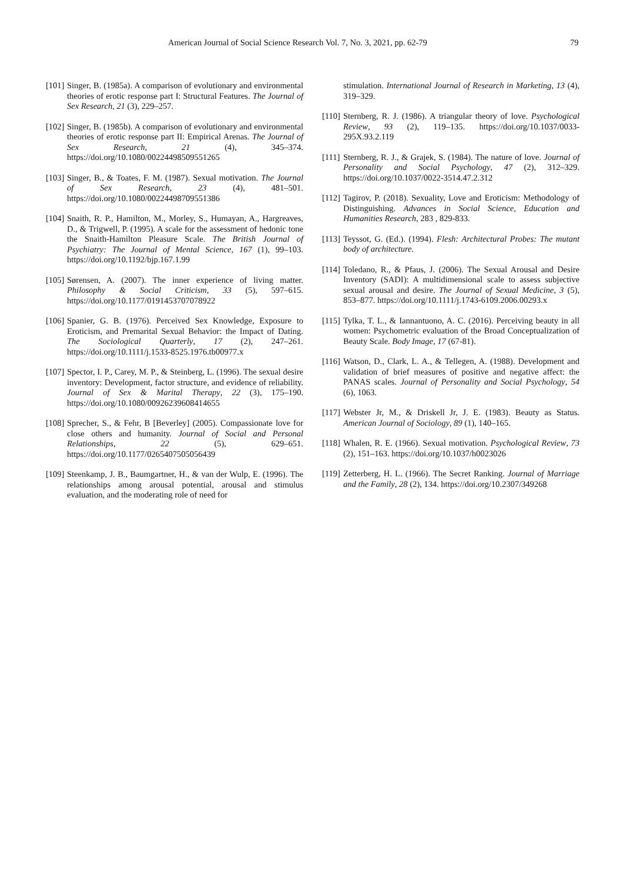American Journal of Social Science Research Vol. 7, No. 3, 2021, pp. 62-79 79
[101] Singer, B. (1985a). A comparison of evolutionary and environmental theories of erotic response part I: Structural Features. The Journal of Sex Research, 21 (3), 229–257.
[102] Singer, B. (1985b). A comparison of evolutionary and environmental theories of erotic response part II: Empirical Arenas. The Journal of Sex Research, 21 (4), 345–374. https://doi.org/10.1080/00224498509551265
[103] Singer, B., & Toates, F. M. (1987). Sexual motivation. The Journal of Sex Research, 23 (4), 481–501. https://doi.org/10.1080/00224498709551386
[104] Snaith, R. P., Hamilton, M., Morley, S., Humayan, A., Hargreaves, D., & Trigwell, P. (1995). A scale for the assessment of hedonic tone the Snaith-Hamilton Pleasure Scale. The British Journal of Psychiatry: The Journal of Mental Science, 167 (1), 99–103. https://doi.org/10.1192/bjp.167.1.99
[105] Sørensen, A. (2007). The inner experience of living matter. Philosophy & Social Criticism, 33 (5), 597–615. https://doi.org/10.1177/0191453707078922
[106] Spanier, G. B. (1976). Perceived Sex Knowledge, Exposure to Eroticism, and Premarital Sexual Behavior: the Impact of Dating. The Sociological Quarterly, 17 (2), 247–261. https://doi.org/10.1111/j.1533-8525.1976.tb00977.x
[107] Spector, I. P., Carey, M. P., & Steinberg, L. (1996). The sexual desire inventory: Development, factor structure, and evidence of reliability. Journal of Sex & Marital Therapy, 22 (3), 175–190. https://doi.org/10.1080/00926239608414655
[108] Sprecher, S., & Fehr, B [Beverley] (2005). Compassionate love for close others and humanity. Journal of Social and Personal Relationships, 22 (5), 629–651. https://doi.org/10.1177/0265407505056439
[109] Steenkamp, J. B., Baumgartner, H., & van der Wulp, E. (1996). The relationships among arousal potential, arousal and stimulus evaluation, and the moderating role of need for
stimulation. International Journal of Research in Marketing, 13 (4), 319–329.
[110] Sternberg, R. J. (1986). A triangular theory of love. Psychological Review, 93 (2), 119–135. https://doi.org/10.1037/0033-295X.93.2.119
[111] Sternberg, R. J., & Grajek, S. (1984). The nature of love. Journal of Personality and Social Psychology, 47 (2), 312–329. https://doi.org/10.1037/0022-3514.47.2.312
[112] Tagirov, P. (2018). Sexuality, Love and Eroticism: Methodology of Distinguishing. Advances in Social Science, Education and Humanities Research, 283 , 829-833.
[113] Teyssot, G. (Ed.). (1994). Flesh: Architectural Probes: The mutant body of architecture.
[114] Toledano, R., & Pfaus, J. (2006). The Sexual Arousal and Desire Inventory (SADI): A multidimensional scale to assess subjective sexual arousal and desire. The Journal of Sexual Medicine, 3 (5), 853–877. https://doi.org/10.1111/j.1743-6109.2006.00293.x
[115] Tylka, T. L., & Iannantuono, A. C. (2016). Perceiving beauty in all women: Psychometric evaluation of the Broad Conceptualization of Beauty Scale. Body Image, 17 (67-81).
[116] Watson, D., Clark, L. A., & Tellegen, A. (1988). Development and validation of brief measures of positive and negative affect: the PANAS scales. Journal of Personality and Social Psychology, 54 (6), 1063.
[117] Webster Jr, M., & Driskell Jr, J. E. (1983). Beauty as Status. American Journal of Sociology, 89 (1), 140–165.
[118] Whalen, R. E. (1966). Sexual motivation. Psychological Review, 73 (2), 151–163. https://doi.org/10.1037/h0023026
[119] Zetterberg, H. L. (1966). The Secret Ranking. Journal of Marriage and the Family, 28 (2), 134. https://doi.org/10.2307/349268